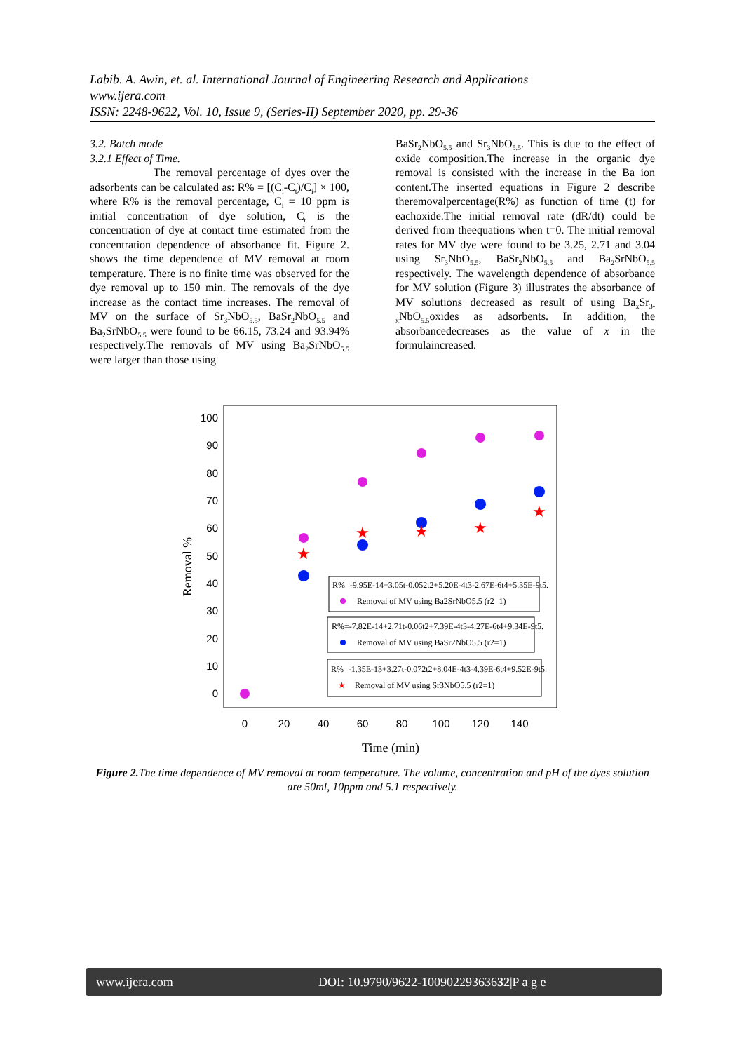Labib. A. Awin, et. al. International Journal of Engineering Research and Applications
www.ijera.com
ISSN: 2248-9622, Vol. 10, Issue 9, (Series-II) September 2020, pp. 29-36
3.2. Batch mode
3.2.1 Effect of Time.
The removal percentage of dyes over the adsorbents can be calculated as: R% = [(C<sub>i</sub>-C<sub>t</sub>)/C<sub>i</sub>] × 100, where R% is the removal percentage, C<sub>i</sub> = 10 ppm is initial concentration of dye solution, C<sub>t</sub> is the concentration of dye at contact time estimated from the concentration dependence of absorbance fit. Figure 2. shows the time dependence of MV removal at room temperature. There is no finite time was observed for the dye removal up to 150 min. The removals of the dye increase as the contact time increases. The removal of MV on the surface of Sr<sub>3</sub>NbO<sub>5.5</sub>, BaSr<sub>2</sub>NbO<sub>5.5</sub> and Ba<sub>2</sub>SrNbO<sub>5.5</sub> were found to be 66.15, 73.24 and 93.94% respectively.The removals of MV using Ba<sub>2</sub>SrNbO<sub>5.5</sub> were larger than those using
BaSr<sub>2</sub>NbO<sub>5.5</sub> and Sr<sub>3</sub>NbO<sub>5.5</sub>. This is due to the effect of oxide composition.The increase in the organic dye removal is consisted with the increase in the Ba ion content.The inserted equations in Figure 2 describe theremovalpercentage(R%) as function of time (t) for eachoxide.The initial removal rate (dR/dt) could be derived from theequations when t=0. The initial removal rates for MV dye were found to be 3.25, 2.71 and 3.04 using Sr<sub>3</sub>NbO<sub>5.5</sub>, BaSr<sub>2</sub>NbO<sub>5.5</sub> and Ba<sub>2</sub>SrNbO<sub>5.5</sub> respectively. The wavelength dependence of absorbance for MV solution (Figure 3) illustrates the absorbance of MV solutions decreased as result of using Ba<sub>x</sub>Sr<sub>3-x</sub>NbO<sub>5.5</sub>oxides as adsorbents. In addition, the absorbancedecreases as the value of x in the formulaincreased.
100
90
80
70
60
50
40
30
20
10
0
0
20
40
60
80
100
120
140
Time (min)
Removal %
★
★
★
★
★
R%=-9.95E-14+3.05t-0.052t2+5.20E-4t3-2.67E-6t4+5.35E-9t5.
Removal of MV using Ba2SrNbO5.5 (r2=1)
R%=-7.82E-14+2.71t-0.06t2+7.39E-4t3-4.27E-6t4+9.34E-9t5.
Removal of MV using BaSr2NbO5.5 (r2=1)
R%=-1.35E-13+3.27t-0.072t2+8.04E-4t3-4.39E-6t4+9.52E-9t5.
★
Removal of MV using Sr3NbO5.5 (r2=1)
Figure 2. The time dependence of MV removal at room temperature. The volume, concentration and pH of the dyes solution are 50ml, 10ppm and 5.1 respectively.
www.ijera.com DOI: 10.9790/9622-10090229363632|P a g e